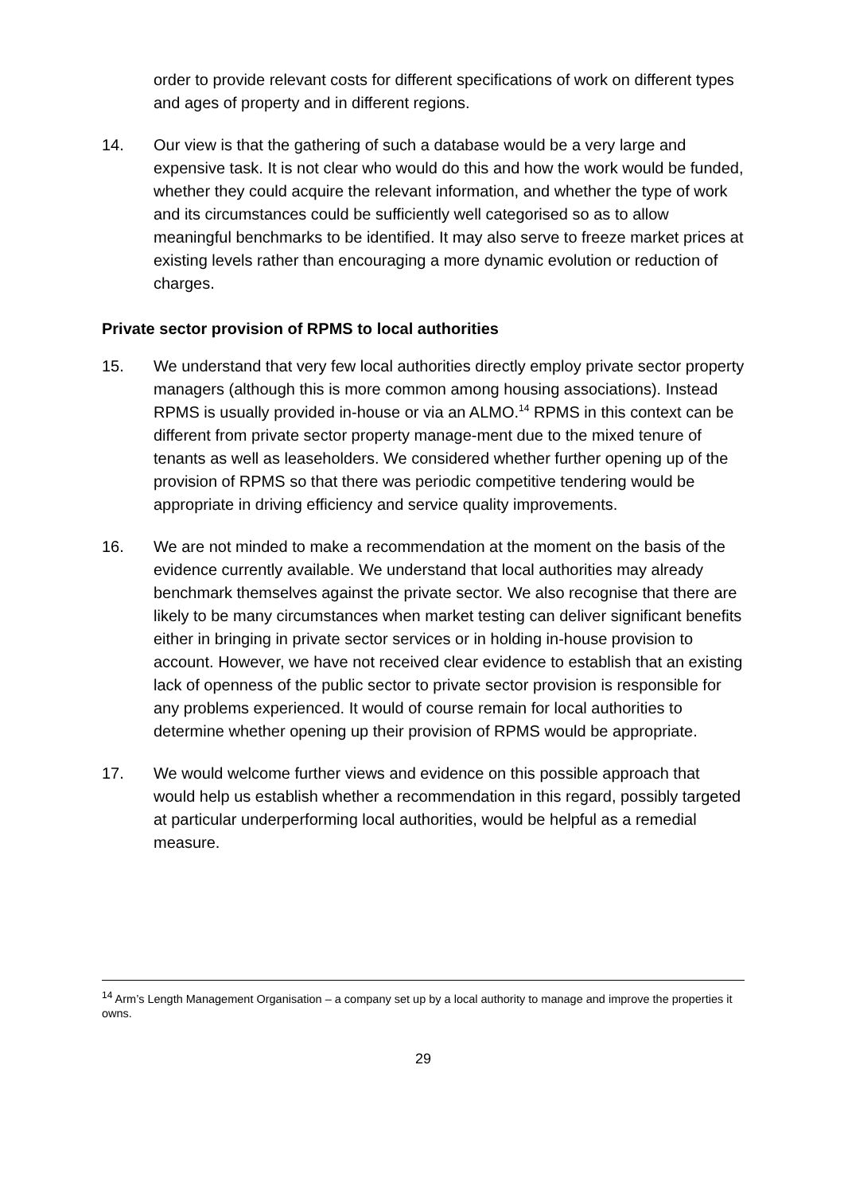order to provide relevant costs for different specifications of work on different types and ages of property and in different regions.
14. Our view is that the gathering of such a database would be a very large and expensive task. It is not clear who would do this and how the work would be funded, whether they could acquire the relevant information, and whether the type of work and its circumstances could be sufficiently well categorised so as to allow meaningful benchmarks to be identified. It may also serve to freeze market prices at existing levels rather than encouraging a more dynamic evolution or reduction of charges.
Private sector provision of RPMS to local authorities
15. We understand that very few local authorities directly employ private sector property managers (although this is more common among housing associations). Instead RPMS is usually provided in-house or via an ALMO.<sup>14</sup> RPMS in this context can be different from private sector property manage-ment due to the mixed tenure of tenants as well as leaseholders. We considered whether further opening up of the provision of RPMS so that there was periodic competitive tendering would be appropriate in driving efficiency and service quality improvements.
16. We are not minded to make a recommendation at the moment on the basis of the evidence currently available. We understand that local authorities may already benchmark themselves against the private sector. We also recognise that there are likely to be many circumstances when market testing can deliver significant benefits either in bringing in private sector services or in holding in-house provision to account. However, we have not received clear evidence to establish that an existing lack of openness of the public sector to private sector provision is responsible for any problems experienced. It would of course remain for local authorities to determine whether opening up their provision of RPMS would be appropriate.
17. We would welcome further views and evidence on this possible approach that would help us establish whether a recommendation in this regard, possibly targeted at particular underperforming local authorities, would be helpful as a remedial measure.
<sup>14</sup> Arm’s Length Management Organisation – a company set up by a local authority to manage and improve the properties it owns.
29